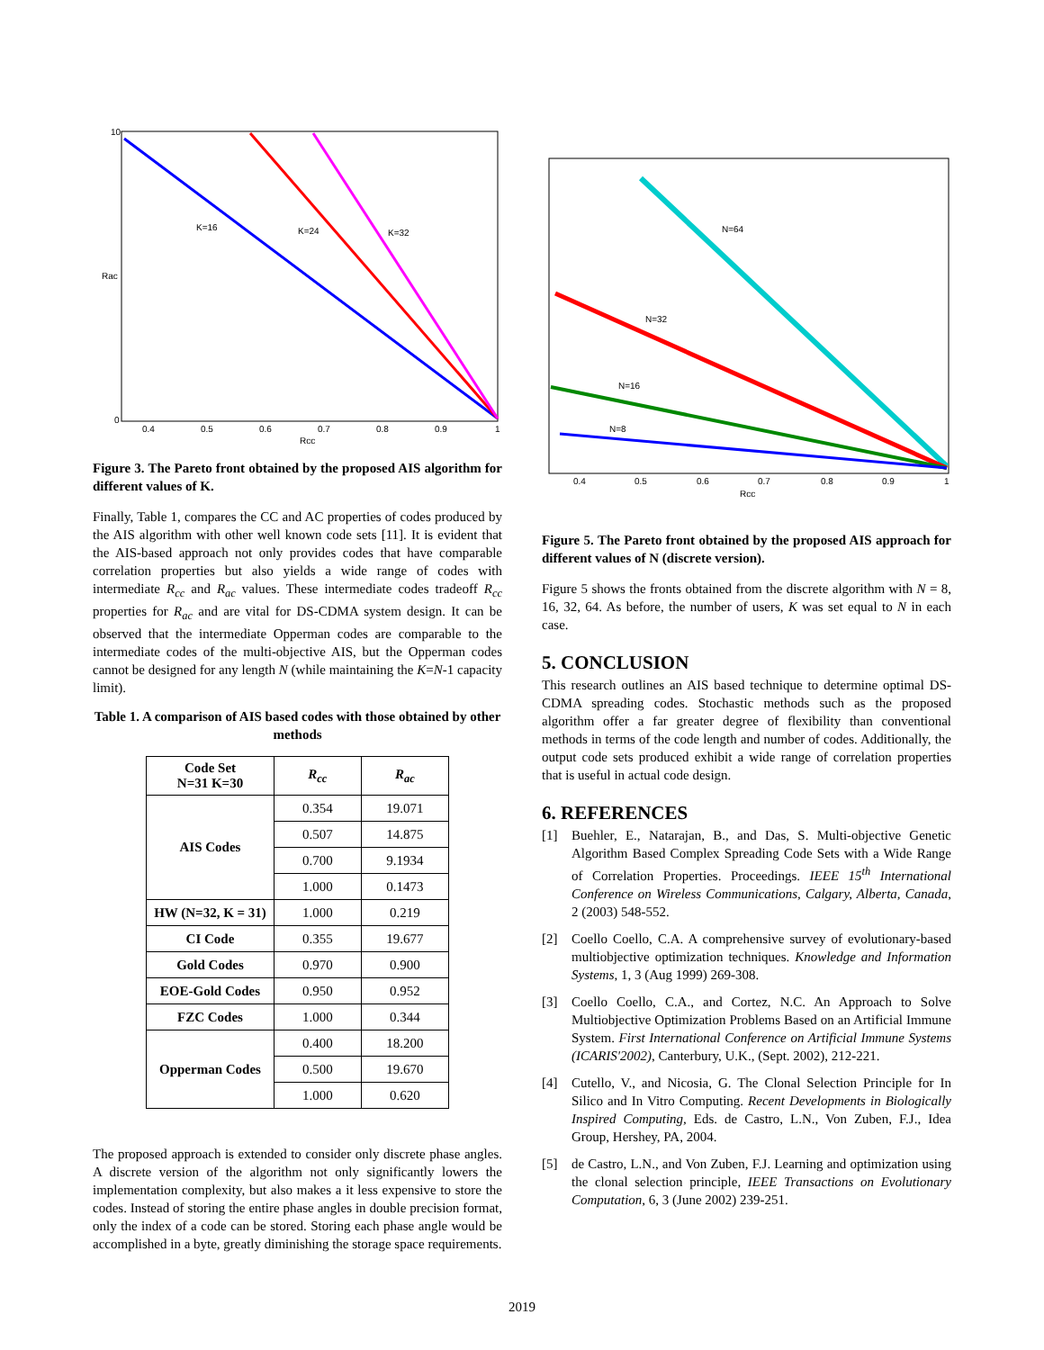K=16
K=24
K=32
0.4
0.5
0.6
0.7
0.8
0.9
1
Rcc
Rac
10
0
Figure 3. The Pareto front obtained by the proposed AIS algorithm for different values of K.
Finally, Table 1, compares the CC and AC properties of codes produced by the AIS algorithm with other well known code sets [11]. It is evident that the AIS-based approach not only provides codes that have comparable correlation properties but also yields a wide range of codes with intermediate R<sub>cc</sub> and R<sub>ac</sub> values. These intermediate codes tradeoff R<sub>cc</sub> properties for R<sub>ac</sub> and are vital for DS-CDMA system design. It can be observed that the intermediate Opperman codes are comparable to the intermediate codes of the multi-objective AIS, but the Opperman codes cannot be designed for any length N (while maintaining the K=N-1 capacity limit).
Table 1. A comparison of AIS based codes with those obtained by other methods
| Code Set N=31 K=30 | R<sub>cc</sub> | R<sub>ac</sub> |
| --- | --- | --- |
| AIS Codes | 0.354 | 19.071 |
| | 0.507 | 14.875 |
| | 0.700 | 9.1934 |
| | 1.000 | 0.1473 |
| HW (N=32, K = 31) | 1.000 | 0.219 |
| CI Code | 0.355 | 19.677 |
| Gold Codes | 0.970 | 0.900 |
| EOE-Gold Codes | 0.950 | 0.952 |
| FZC Codes | 1.000 | 0.344 |
| Opperman Codes | 0.400 | 18.200 |
| | 0.500 | 19.670 |
| | 1.000 | 0.620 |
The proposed approach is extended to consider only discrete phase angles. A discrete version of the algorithm not only significantly lowers the implementation complexity, but also makes a it less expensive to store the codes. Instead of storing the entire phase angles in double precision format, only the index of a code can be stored. Storing each phase angle would be accomplished in a byte, greatly diminishing the storage space requirements.
N=64
N=32
N=16
N=8
0.4
0.5
0.6
0.7
0.8
0.9
1
Rcc
Figure 5. The Pareto front obtained by the proposed AIS approach for different values of N (discrete version).
Figure 5 shows the fronts obtained from the discrete algorithm with N = 8, 16, 32, 64. As before, the number of users, K was set equal to N in each case.
5. CONCLUSION
This research outlines an AIS based technique to determine optimal DS-CDMA spreading codes. Stochastic methods such as the proposed algorithm offer a far greater degree of flexibility than conventional methods in terms of the code length and number of codes. Additionally, the output code sets produced exhibit a wide range of correlation properties that is useful in actual code design.
6. REFERENCES
[1] Buehler, E., Natarajan, B., and Das, S. Multi-objective Genetic Algorithm Based Complex Spreading Code Sets with a Wide Range of Correlation Properties. Proceedings. IEEE 15<sup>th</sup> International Conference on Wireless Communications, Calgary, Alberta, Canada, 2 (2003) 548-552.
[2] Coello Coello, C.A. A comprehensive survey of evolutionary-based multiobjective optimization techniques. Knowledge and Information Systems, 1, 3 (Aug 1999) 269-308.
[3] Coello Coello, C.A., and Cortez, N.C. An Approach to Solve Multiobjective Optimization Problems Based on an Artificial Immune System. First International Conference on Artificial Immune Systems (ICARIS'2002), Canterbury, U.K., (Sept. 2002), 212-221.
[4] Cutello, V., and Nicosia, G. The Clonal Selection Principle for In Silico and In Vitro Computing. Recent Developments in Biologically Inspired Computing, Eds. de Castro, L.N., Von Zuben, F.J., Idea Group, Hershey, PA, 2004.
[5] de Castro, L.N., and Von Zuben, F.J. Learning and optimization using the clonal selection principle, IEEE Transactions on Evolutionary Computation, 6, 3 (June 2002) 239-251.
2019